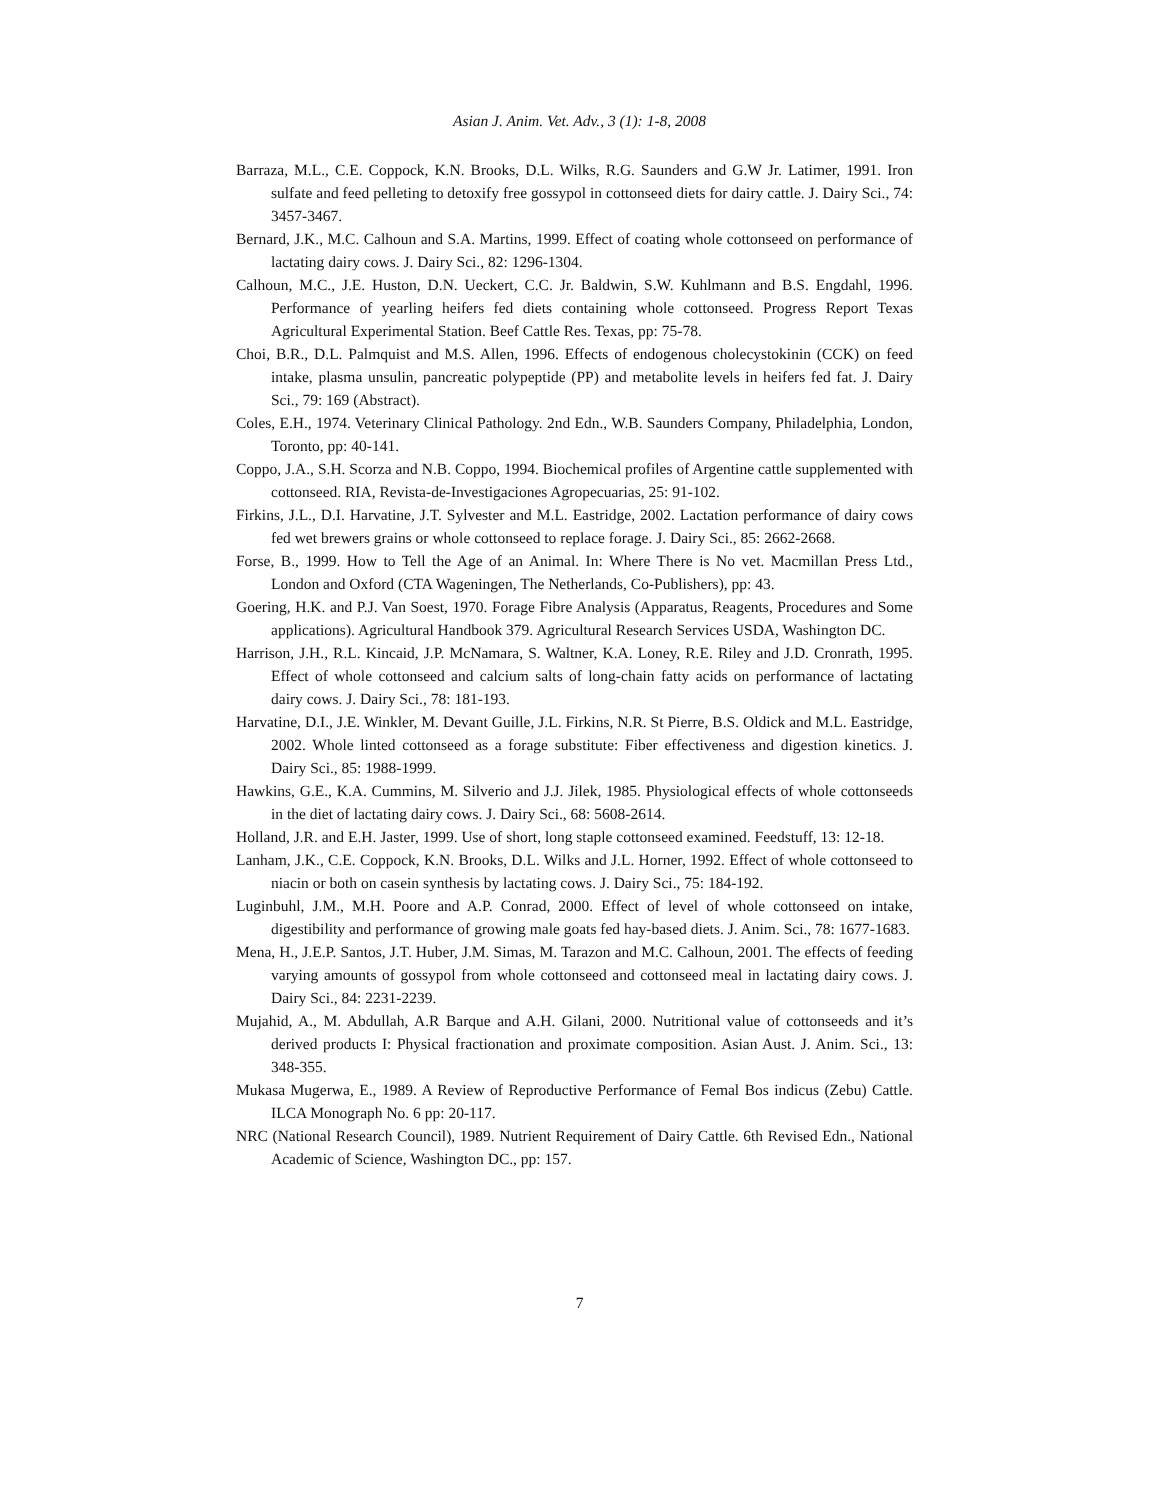Asian J. Anim. Vet. Adv., 3 (1): 1-8, 2008
Barraza, M.L., C.E. Coppock, K.N. Brooks, D.L. Wilks, R.G. Saunders and G.W Jr. Latimer, 1991. Iron sulfate and feed pelleting to detoxify free gossypol in cottonseed diets for dairy cattle. J. Dairy Sci., 74: 3457-3467.
Bernard, J.K., M.C. Calhoun and S.A. Martins, 1999. Effect of coating whole cottonseed on performance of lactating dairy cows. J. Dairy Sci., 82: 1296-1304.
Calhoun, M.C., J.E. Huston, D.N. Ueckert, C.C. Jr. Baldwin, S.W. Kuhlmann and B.S. Engdahl, 1996. Performance of yearling heifers fed diets containing whole cottonseed. Progress Report Texas Agricultural Experimental Station. Beef Cattle Res. Texas, pp: 75-78.
Choi, B.R., D.L. Palmquist and M.S. Allen, 1996. Effects of endogenous cholecystokinin (CCK) on feed intake, plasma unsulin, pancreatic polypeptide (PP) and metabolite levels in heifers fed fat. J. Dairy Sci., 79: 169 (Abstract).
Coles, E.H., 1974. Veterinary Clinical Pathology. 2nd Edn., W.B. Saunders Company, Philadelphia, London, Toronto, pp: 40-141.
Coppo, J.A., S.H. Scorza and N.B. Coppo, 1994. Biochemical profiles of Argentine cattle supplemented with cottonseed. RIA, Revista-de-Investigaciones Agropecuarias, 25: 91-102.
Firkins, J.L., D.I. Harvatine, J.T. Sylvester and M.L. Eastridge, 2002. Lactation performance of dairy cows fed wet brewers grains or whole cottonseed to replace forage. J. Dairy Sci., 85: 2662-2668.
Forse, B., 1999. How to Tell the Age of an Animal. In: Where There is No vet. Macmillan Press Ltd., London and Oxford (CTA Wageningen, The Netherlands, Co-Publishers), pp: 43.
Goering, H.K. and P.J. Van Soest, 1970. Forage Fibre Analysis (Apparatus, Reagents, Procedures and Some applications). Agricultural Handbook 379. Agricultural Research Services USDA, Washington DC.
Harrison, J.H., R.L. Kincaid, J.P. McNamara, S. Waltner, K.A. Loney, R.E. Riley and J.D. Cronrath, 1995. Effect of whole cottonseed and calcium salts of long-chain fatty acids on performance of lactating dairy cows. J. Dairy Sci., 78: 181-193.
Harvatine, D.I., J.E. Winkler, M. Devant Guille, J.L. Firkins, N.R. St Pierre, B.S. Oldick and M.L. Eastridge, 2002. Whole linted cottonseed as a forage substitute: Fiber effectiveness and digestion kinetics. J. Dairy Sci., 85: 1988-1999.
Hawkins, G.E., K.A. Cummins, M. Silverio and J.J. Jilek, 1985. Physiological effects of whole cottonseeds in the diet of lactating dairy cows. J. Dairy Sci., 68: 5608-2614.
Holland, J.R. and E.H. Jaster, 1999. Use of short, long staple cottonseed examined. Feedstuff, 13: 12-18.
Lanham, J.K., C.E. Coppock, K.N. Brooks, D.L. Wilks and J.L. Horner, 1992. Effect of whole cottonseed to niacin or both on casein synthesis by lactating cows. J. Dairy Sci., 75: 184-192.
Luginbuhl, J.M., M.H. Poore and A.P. Conrad, 2000. Effect of level of whole cottonseed on intake, digestibility and performance of growing male goats fed hay-based diets. J. Anim. Sci., 78: 1677-1683.
Mena, H., J.E.P. Santos, J.T. Huber, J.M. Simas, M. Tarazon and M.C. Calhoun, 2001. The effects of feeding varying amounts of gossypol from whole cottonseed and cottonseed meal in lactating dairy cows. J. Dairy Sci., 84: 2231-2239.
Mujahid, A., M. Abdullah, A.R Barque and A.H. Gilani, 2000. Nutritional value of cottonseeds and it’s derived products I: Physical fractionation and proximate composition. Asian Aust. J. Anim. Sci., 13: 348-355.
Mukasa Mugerwa, E., 1989. A Review of Reproductive Performance of Femal Bos indicus (Zebu) Cattle. ILCA Monograph No. 6 pp: 20-117.
NRC (National Research Council), 1989. Nutrient Requirement of Dairy Cattle. 6th Revised Edn., National Academic of Science, Washington DC., pp: 157.
7